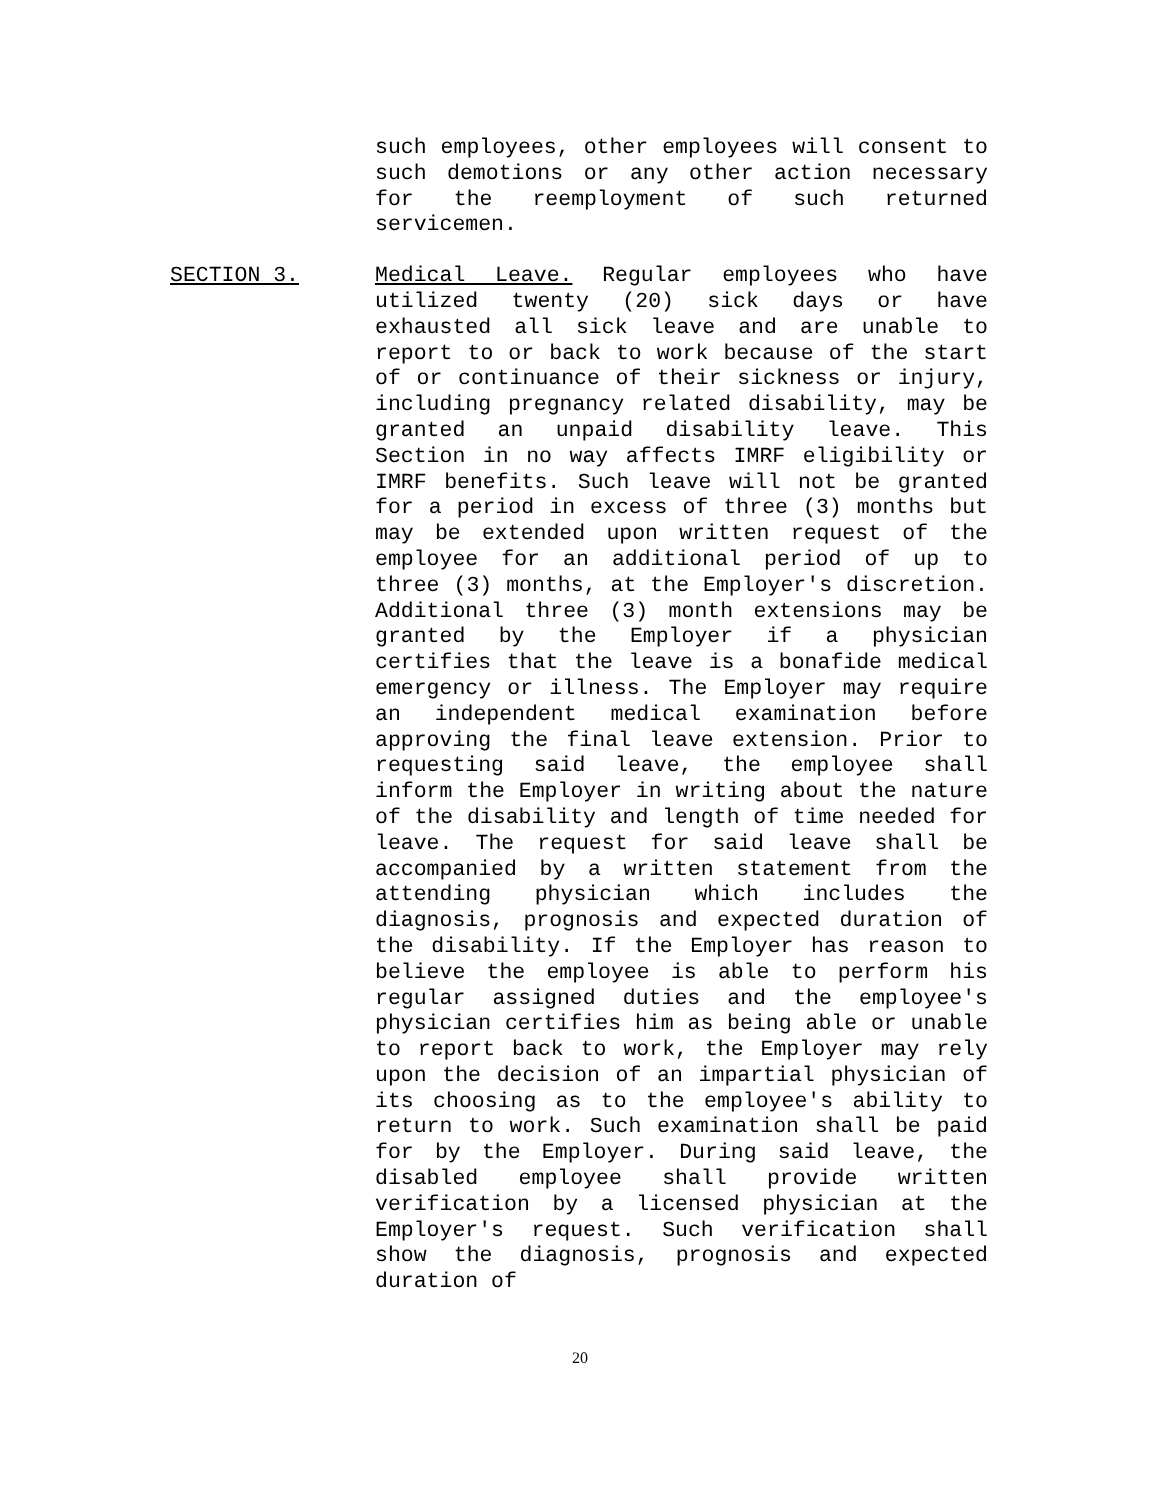such employees, other employees will consent to such demotions or any other action necessary for the reemployment of such returned servicemen.
SECTION 3. Medical Leave. Regular employees who have utilized twenty (20) sick days or have exhausted all sick leave and are unable to report to or back to work because of the start of or continuance of their sickness or injury, including pregnancy related disability, may be granted an unpaid disability leave. This Section in no way affects IMRF eligibility or IMRF benefits. Such leave will not be granted for a period in excess of three (3) months but may be extended upon written request of the employee for an additional period of up to three (3) months, at the Employer's discretion. Additional three (3) month extensions may be granted by the Employer if a physician certifies that the leave is a bonafide medical emergency or illness. The Employer may require an independent medical examination before approving the final leave extension. Prior to requesting said leave, the employee shall inform the Employer in writing about the nature of the disability and length of time needed for leave. The request for said leave shall be accompanied by a written statement from the attending physician which includes the diagnosis, prognosis and expected duration of the disability. If the Employer has reason to believe the employee is able to perform his regular assigned duties and the employee's physician certifies him as being able or unable to report back to work, the Employer may rely upon the decision of an impartial physician of its choosing as to the employee's ability to return to work. Such examination shall be paid for by the Employer. During said leave, the disabled employee shall provide written verification by a licensed physician at the Employer's request. Such verification shall show the diagnosis, prognosis and expected duration of
20